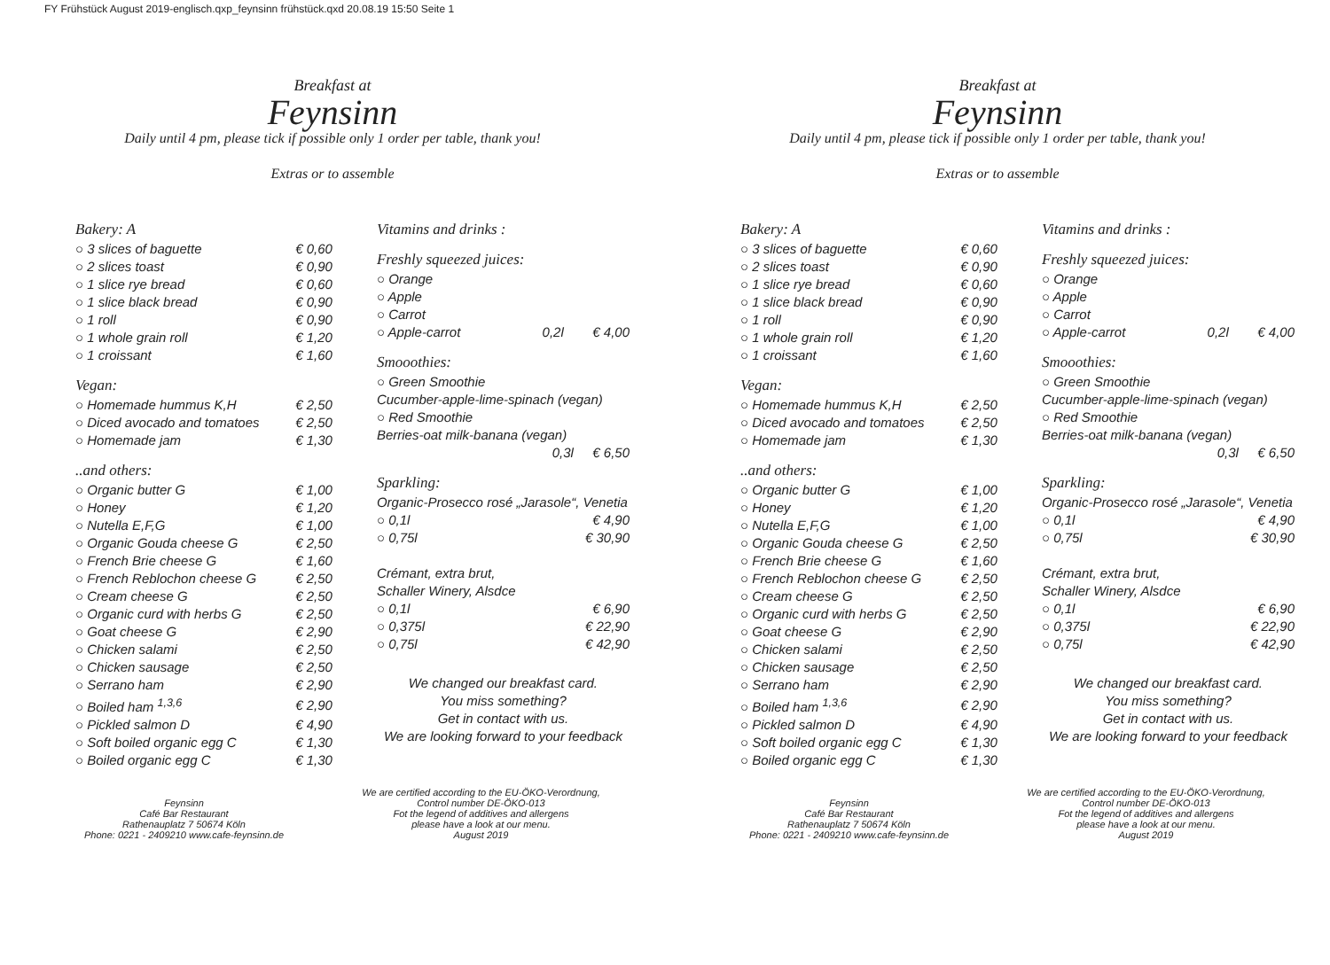FY Frühstück August 2019-englisch.qxp_feynsinn frühstück.qxd 20.08.19 15:50 Seite 1
Breakfast at
Feynsinn
Daily until 4 pm, please tick if possible only 1 order per table, thank you!
Extras or to assemble
Bakery: A
| ○ 3 slices of baguette | € 0,60 |
| ○ 2 slices toast | € 0,90 |
| ○ 1 slice rye bread | € 0,60 |
| ○ 1 slice black bread | € 0,90 |
| ○ 1 roll | € 0,90 |
| ○ 1 whole grain roll | € 1,20 |
| ○ 1 croissant | € 1,60 |
Vegan:
| ○ Homemade hummus K,H | € 2,50 |
| ○ Diced avocado and tomatoes | € 2,50 |
| ○ Homemade jam | € 1,30 |
..and others:
| ○ Organic butter G | € 1,00 |
| ○ Honey | € 1,20 |
| ○ Nutella E,F,G | € 1,00 |
| ○ Organic Gouda cheese G | € 2,50 |
| ○ French Brie cheese G | € 1,60 |
| ○ French Reblochon cheese G | € 2,50 |
| ○ Cream cheese G | € 2,50 |
| ○ Organic curd with herbs G | € 2,50 |
| ○ Goat cheese G | € 2,90 |
| ○ Chicken salami | € 2,50 |
| ○ Chicken sausage | € 2,50 |
| ○ Serrano ham | € 2,90 |
| ○ Boiled ham <sup>1,3,6</sup> | € 2,90 |
| ○ Pickled salmon D | € 4,90 |
| ○ Soft boiled organic egg C | € 1,30 |
| ○ Boiled organic egg C | € 1,30 |
Vitamins and drinks :
Freshly squeezed juices:
| ○ Orange | | |
| ○ Apple | | |
| ○ Carrot | | |
| ○ Apple-carrot | 0,2l | € 4,00 |
Smooothies:
| ○ Green Smoothie | | |
| Cucumber-apple-lime-spinach (vegan) | | |
| ○ Red Smoothie | | |
| Berries-oat milk-banana (vegan) | | |
| | 0,3l | € 6,50 |
Sparkling:
| Organic-Prosecco rosé „Jarasole“, Venetia | |
| ○ 0,1l | € 4,90 |
| ○ 0,75l | € 30,90 |
| Crémant, extra brut, Schaller Winery, Alsdce | |
| ○ 0,1l | € 6,90 |
| ○ 0,375l | € 22,90 |
| ○ 0,75l | € 42,90 |
We changed our breakfast card.
You miss something?
Get in contact with us.
We are looking forward to your feedback
Feynsinn
Café Bar Restaurant
Rathenauplatz 7 50674 Köln
Phone: 0221 - 2409210 www.cafe-feynsinn.de
We are certified according to the EU-ÖKO-Verordnung,
Control number DE-ÖKO-013
Fot the legend of additives and allergens
please have a look at our menu.
August 2019
Breakfast at
Feynsinn
Daily until 4 pm, please tick if possible only 1 order per table, thank you!
Extras or to assemble
Bakery: A
| ○ 3 slices of baguette | € 0,60 |
| ○ 2 slices toast | € 0,90 |
| ○ 1 slice rye bread | € 0,60 |
| ○ 1 slice black bread | € 0,90 |
| ○ 1 roll | € 0,90 |
| ○ 1 whole grain roll | € 1,20 |
| ○ 1 croissant | € 1,60 |
Vegan:
| ○ Homemade hummus K,H | € 2,50 |
| ○ Diced avocado and tomatoes | € 2,50 |
| ○ Homemade jam | € 1,30 |
..and others:
| ○ Organic butter G | € 1,00 |
| ○ Honey | € 1,20 |
| ○ Nutella E,F,G | € 1,00 |
| ○ Organic Gouda cheese G | € 2,50 |
| ○ French Brie cheese G | € 1,60 |
| ○ French Reblochon cheese G | € 2,50 |
| ○ Cream cheese G | € 2,50 |
| ○ Organic curd with herbs G | € 2,50 |
| ○ Goat cheese G | € 2,90 |
| ○ Chicken salami | € 2,50 |
| ○ Chicken sausage | € 2,50 |
| ○ Serrano ham | € 2,90 |
| ○ Boiled ham <sup>1,3,6</sup> | € 2,90 |
| ○ Pickled salmon D | € 4,90 |
| ○ Soft boiled organic egg C | € 1,30 |
| ○ Boiled organic egg C | € 1,30 |
Vitamins and drinks :
Freshly squeezed juices:
| ○ Orange | | |
| ○ Apple | | |
| ○ Carrot | | |
| ○ Apple-carrot | 0,2l | € 4,00 |
Smooothies:
| ○ Green Smoothie | | |
| Cucumber-apple-lime-spinach (vegan) | | |
| ○ Red Smoothie | | |
| Berries-oat milk-banana (vegan) | | |
| | 0,3l | € 6,50 |
Sparkling:
| Organic-Prosecco rosé „Jarasole“, Venetia | |
| ○ 0,1l | € 4,90 |
| ○ 0,75l | € 30,90 |
| Crémant, extra brut, Schaller Winery, Alsdce | |
| ○ 0,1l | € 6,90 |
| ○ 0,375l | € 22,90 |
| ○ 0,75l | € 42,90 |
We changed our breakfast card.
You miss something?
Get in contact with us.
We are looking forward to your feedback
Feynsinn
Café Bar Restaurant
Rathenauplatz 7 50674 Köln
Phone: 0221 - 2409210 www.cafe-feynsinn.de
We are certified according to the EU-ÖKO-Verordnung,
Control number DE-ÖKO-013
Fot the legend of additives and allergens
please have a look at our menu.
August 2019